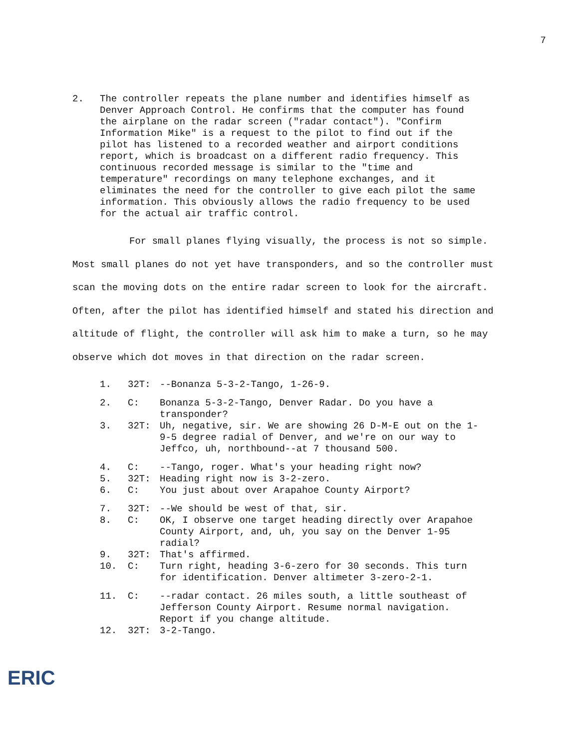7
2. The controller repeats the plane number and identifies himself as Denver Approach Control. He confirms that the computer has found the airplane on the radar screen ("radar contact"). "Confirm Information Mike" is a request to the pilot to find out if the pilot has listened to a recorded weather and airport conditions report, which is broadcast on a different radio frequency. This continuous recorded message is similar to the "time and temperature" recordings on many telephone exchanges, and it eliminates the need for the controller to give each pilot the same information. This obviously allows the radio frequency to be used for the actual air traffic control.
For small planes flying visually, the process is not so simple. Most small planes do not yet have transponders, and so the controller must scan the moving dots on the entire radar screen to look for the aircraft. Often, after the pilot has identified himself and stated his direction and altitude of flight, the controller will ask him to make a turn, so he may observe which dot moves in that direction on the radar screen.
1. 32T: --Bonanza 5-3-2-Tango, 1-26-9.
2. C: Bonanza 5-3-2-Tango, Denver Radar. Do you have a transponder?
3. 32T: Uh, negative, sir. We are showing 26 D-M-E out on the 1-9-5 degree radial of Denver, and we're on our way to Jeffco, uh, northbound--at 7 thousand 500.
4. C: --Tango, roger. What's your heading right now?
5. 32T: Heading right now is 3-2-zero.
6. C: You just about over Arapahoe County Airport?
7. 32T: --We should be west of that, sir.
8. C: OK, I observe one target heading directly over Arapahoe County Airport, and, uh, you say on the Denver 1-95 radial?
9. 32T: That's affirmed.
10. C: Turn right, heading 3-6-zero for 30 seconds. This turn for identification. Denver altimeter 3-zero-2-1.
11. C: --radar contact. 26 miles south, a little southeast of Jefferson County Airport. Resume normal navigation. Report if you change altitude.
12. 32T: 3-2-Tango.
ERIC